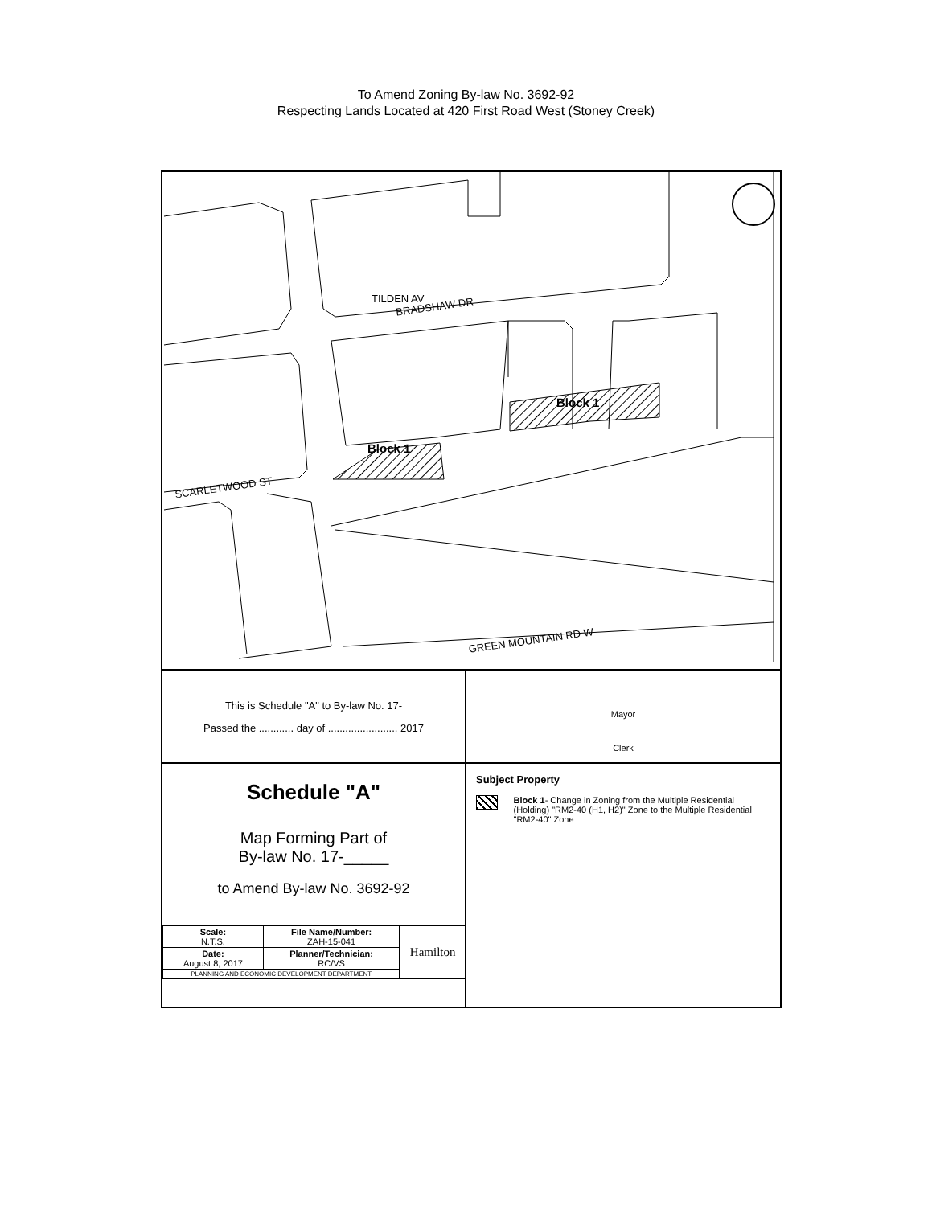To Amend Zoning By-law No. 3692-92
Respecting Lands Located at 420 First Road West (Stoney Creek)
TILDEN AV
BRADSHAW DR
SCARLETWOOD ST
GREEN MOUNTAIN RD W
Block 1
Block 1
This is Schedule "A" to By-law No. 17-
Passed the ............ day of ......................., 2017
Mayor
Clerk
Schedule "A"
Map Forming Part of
By-law No. 17-_____
to Amend By-law No. 3692-92
| Scale: N.T.S. | File Name/Number: ZAH-15-041 | Hamilton |
| Date: August 8, 2017 | Planner/Technician: RC/VS | |
| PLANNING AND ECONOMIC DEVELOPMENT DEPARTMENT | | |
Subject Property
Block 1- Change in Zoning from the Multiple Residential (Holding) "RM2-40 (H1, H2)" Zone to the Multiple Residential "RM2-40" Zone